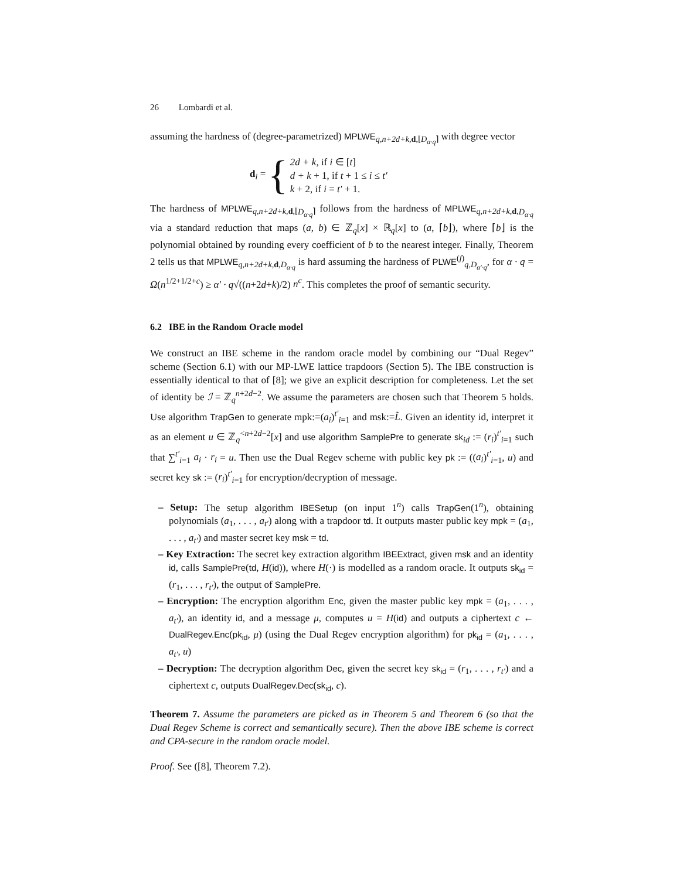26 Lombardi et al.
assuming the hardness of (degree-parametrized) MPLWE<sub>q,n+2d+k, d,⌊D<sub>α·q</sub>⌉</sub> with degree vector
d<sub>i</sub> = {
2d + k, if i ∈ [t]
d + k + 1, if t + 1 ≤ i ≤ t′
k + 2, if i = t′ + 1.
The hardness of MPLWE<sub>q,n+2d+k, d,⌊D<sub>α·q</sub>⌉</sub> follows from the hardness of MPLWE<sub>q,n+2d+k, d,D<sub>α·q</sub></sub> via a standard reduction that maps (a, b) ∈ ℤ<sub>q</sub>[x] × ℝ<sub>q</sub>[x] to (a, ⌈b⌋), where ⌈b⌋ is the polynomial obtained by rounding every coefficient of b to the nearest integer. Finally, Theorem 2 tells us that MPLWE<sub>q,n+2d+k, d,D<sub>α·q</sub></sub> is hard assuming the hardness of PLWE<sup>(f)</sup><sub>q,D<sub>α′·q</sub></sub>, for α · q = Ω(n<sup>1/2+1/2+c</sup>) ≥ α′ · q√((n+2d+k)/2) n<sup>c</sup>. This completes the proof of semantic security.
6.2 IBE in the Random Oracle model
We construct an IBE scheme in the random oracle model by combining our “Dual Regev” scheme (Section 6.1) with our MP-LWE lattice trapdoors (Section 5). The IBE construction is essentially identical to that of [8]; we give an explicit description for completeness. Let the set of identity be ℐ = ℤ<sub>q</sub><sup>n+2d−2</sup>. We assume the parameters are chosen such that Theorem 5 holds. Use algorithm TrapGen to generate mpk:=(a<sub>i</sub>)<sup>t′</sup><sub>i=1</sub> and msk:=L̃. Given an identity id, interpret it as an element u ∈ ℤ<sub>q</sub><sup><n+2d−2</sup>[x] and use algorithm SamplePre to generate sk<sub>id</sub> := (r<sub>i</sub>)<sup>t′</sup><sub>i=1</sub> such that ∑<sup>t′</sup><sub>i=1</sub> a<sub>i</sub> · r<sub>i</sub> = u. Then use the Dual Regev scheme with public key pk := ((a<sub>i</sub>)<sup>t′</sup><sub>i=1</sub>, u) and secret key sk := (r<sub>i</sub>)<sup>t′</sup><sub>i=1</sub> for encryption/decryption of message.
– Setup: The setup algorithm IBESetup (on input 1<sup>n</sup>) calls TrapGen(1<sup>n</sup>), obtaining polynomials (a<sub>1</sub>, . . . , a<sub>t′</sub>) along with a trapdoor td. It outputs master public key mpk = (a<sub>1</sub>, . . . , a<sub>t′</sub>) and master secret key msk = td.
– Key Extraction: The secret key extraction algorithm IBEExtract, given msk and an identity id, calls SamplePre(td, H(id)), where H(·) is modelled as a random oracle. It outputs sk<sub>id</sub> = (r<sub>1</sub>, . . . , r<sub>t′</sub>), the output of SamplePre.
– Encryption: The encryption algorithm Enc, given the master public key mpk = (a<sub>1</sub>, . . . , a<sub>t′</sub>), an identity id, and a message μ, computes u = H(id) and outputs a ciphertext c ← DualRegev.Enc(pk<sub>id</sub>, μ) (using the Dual Regev encryption algorithm) for pk<sub>id</sub> = (a<sub>1</sub>, . . . , a<sub>t′</sub>, u)
– Decryption: The decryption algorithm Dec, given the secret key sk<sub>id</sub> = (r<sub>1</sub>, . . . , r<sub>t′</sub>) and a ciphertext c, outputs DualRegev.Dec(sk<sub>id</sub>, c).
Theorem 7. Assume the parameters are picked as in Theorem 5 and Theorem 6 (so that the Dual Regev Scheme is correct and semantically secure). Then the above IBE scheme is correct and CPA-secure in the random oracle model.
Proof. See ([8], Theorem 7.2).